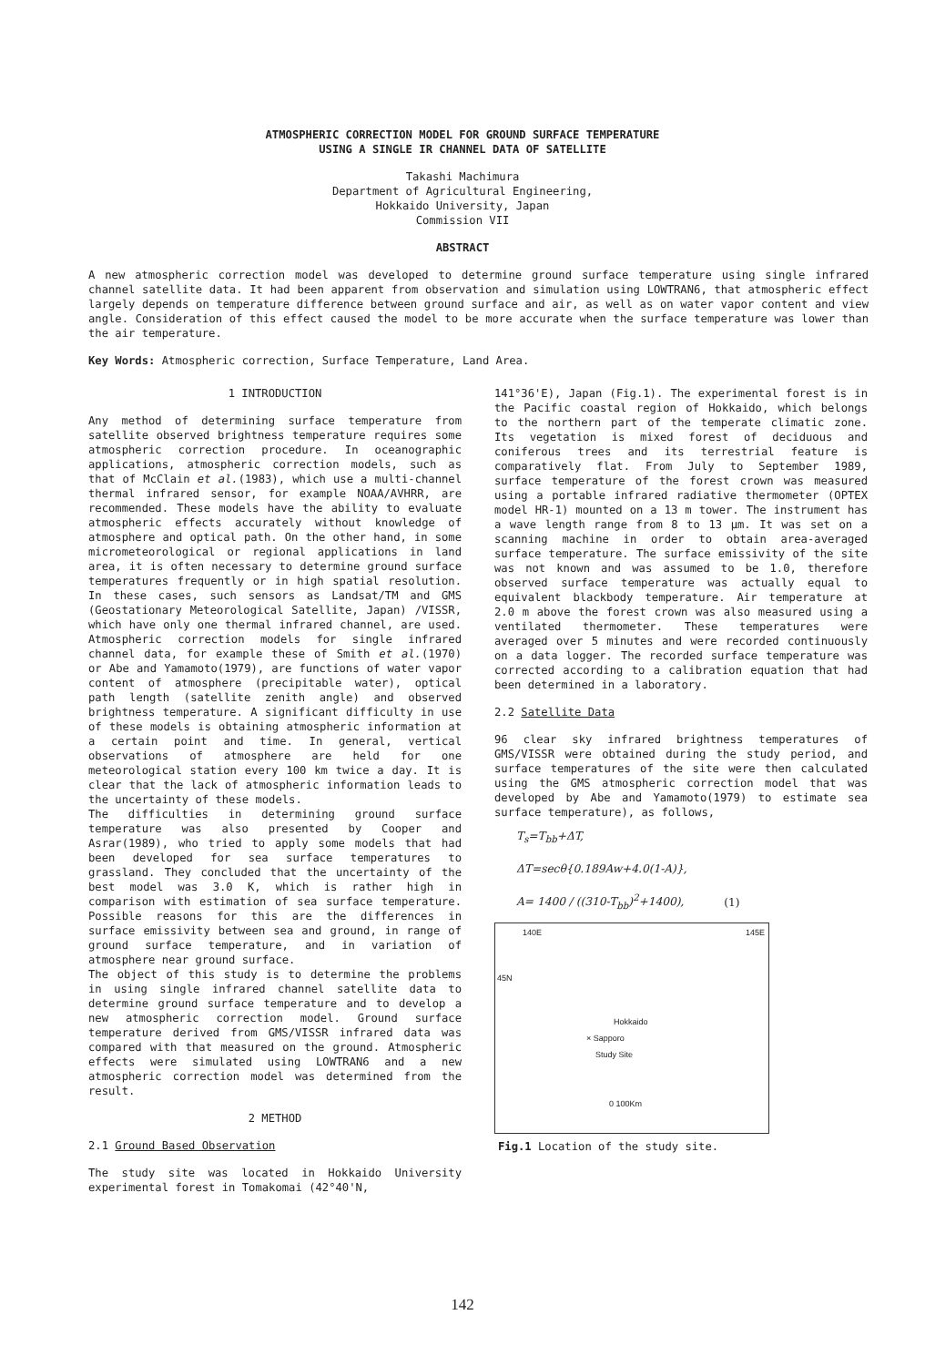ATMOSPHERIC CORRECTION MODEL FOR GROUND SURFACE TEMPERATURE
USING A SINGLE IR CHANNEL DATA OF SATELLITE
Takashi Machimura
Department of Agricultural Engineering,
Hokkaido University, Japan
Commission VII
ABSTRACT
A new atmospheric correction model was developed to determine ground surface temperature using single infrared channel satellite data. It had been apparent from observation and simulation using LOWTRAN6, that atmospheric effect largely depends on temperature difference between ground surface and air, as well as on water vapor content and view angle. Consideration of this effect caused the model to be more accurate when the surface temperature was lower than the air temperature.
Key Words: Atmospheric correction, Surface Temperature, Land Area.
1 INTRODUCTION
Any method of determining surface temperature from satellite observed brightness temperature requires some atmospheric correction procedure. In oceanographic applications, atmospheric correction models, such as that of McClain et al.(1983), which use a multi-channel thermal infrared sensor, for example NOAA/AVHRR, are recommended. These models have the ability to evaluate atmospheric effects accurately without knowledge of atmosphere and optical path. On the other hand, in some micrometeorological or regional applications in land area, it is often necessary to determine ground surface temperatures frequently or in high spatial resolution. In these cases, such sensors as Landsat/TM and GMS (Geostationary Meteorological Satellite, Japan) /VISSR, which have only one thermal infrared channel, are used. Atmospheric correction models for single infrared channel data, for example these of Smith et al.(1970) or Abe and Yamamoto(1979), are functions of water vapor content of atmosphere (precipitable water), optical path length (satellite zenith angle) and observed brightness temperature. A significant difficulty in use of these models is obtaining atmospheric information at a certain point and time. In general, vertical observations of atmosphere are held for one meteorological station every 100 km twice a day. It is clear that the lack of atmospheric information leads to the uncertainty of these models.
The difficulties in determining ground surface temperature was also presented by Cooper and Asrar(1989), who tried to apply some models that had been developed for sea surface temperatures to grassland. They concluded that the uncertainty of the best model was 3.0 K, which is rather high in comparison with estimation of sea surface temperature. Possible reasons for this are the differences in surface emissivity between sea and ground, in range of ground surface temperature, and in variation of atmosphere near ground surface.
The object of this study is to determine the problems in using single infrared channel satellite data to determine ground surface temperature and to develop a new atmospheric correction model. Ground surface temperature derived from GMS/VISSR infrared data was compared with that measured on the ground. Atmospheric effects were simulated using LOWTRAN6 and a new atmospheric correction model was determined from the result.
2 METHOD
2.1 Ground Based Observation
The study site was located in Hokkaido University experimental forest in Tomakomai (42°40'N,
141°36'E), Japan (Fig.1). The experimental forest is in the Pacific coastal region of Hokkaido, which belongs to the northern part of the temperate climatic zone. Its vegetation is mixed forest of deciduous and coniferous trees and its terrestrial feature is comparatively flat. From July to September 1989, surface temperature of the forest crown was measured using a portable infrared radiative thermometer (OPTEX model HR-1) mounted on a 13 m tower. The instrument has a wave length range from 8 to 13 μm. It was set on a scanning machine in order to obtain area-averaged surface temperature. The surface emissivity of the site was not known and was assumed to be 1.0, therefore observed surface temperature was actually equal to equivalent blackbody temperature. Air temperature at 2.0 m above the forest crown was also measured using a ventilated thermometer. These temperatures were averaged over 5 minutes and were recorded continuously on a data logger. The recorded surface temperature was corrected according to a calibration equation that had been determined in a laboratory.
2.2 Satellite Data
96 clear sky infrared brightness temperatures of GMS/VISSR were obtained during the study period, and surface temperatures of the site were then calculated using the GMS atmospheric correction model that was developed by Abe and Yamamoto(1979) to estimate sea surface temperature), as follows,
T<sub>s</sub>=T<sub>bb</sub>+ΔT,
ΔT=secθ{0.189Aw+4.0(1-A)},
A= 1400 / ((310-T<sub>bb</sub>)<sup>2</sup>+1400), (1)
140E 145E
45N
Hokkaido
× Sapporo
Study Site
0 100Km
Fig.1 Location of the study site.
142